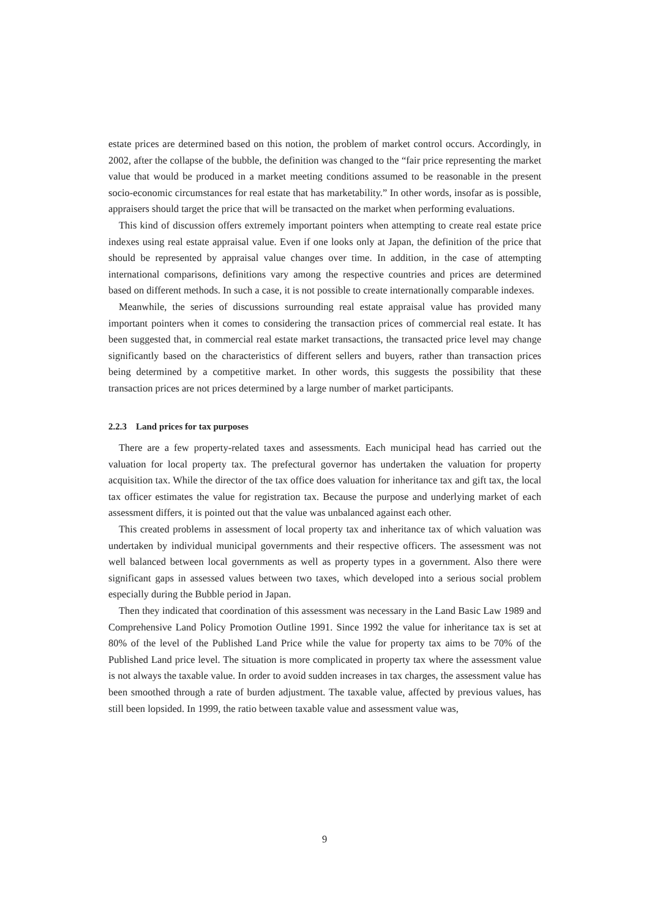estate prices are determined based on this notion, the problem of market control occurs. Accordingly, in 2002, after the collapse of the bubble, the definition was changed to the “fair price representing the market value that would be produced in a market meeting conditions assumed to be reasonable in the present socio-economic circumstances for real estate that has marketability.” In other words, insofar as is possible, appraisers should target the price that will be transacted on the market when performing evaluations.
This kind of discussion offers extremely important pointers when attempting to create real estate price indexes using real estate appraisal value. Even if one looks only at Japan, the definition of the price that should be represented by appraisal value changes over time. In addition, in the case of attempting international comparisons, definitions vary among the respective countries and prices are determined based on different methods. In such a case, it is not possible to create internationally comparable indexes.
Meanwhile, the series of discussions surrounding real estate appraisal value has provided many important pointers when it comes to considering the transaction prices of commercial real estate. It has been suggested that, in commercial real estate market transactions, the transacted price level may change significantly based on the characteristics of different sellers and buyers, rather than transaction prices being determined by a competitive market. In other words, this suggests the possibility that these transaction prices are not prices determined by a large number of market participants.
2.2.3 Land prices for tax purposes
There are a few property-related taxes and assessments. Each municipal head has carried out the valuation for local property tax. The prefectural governor has undertaken the valuation for property acquisition tax. While the director of the tax office does valuation for inheritance tax and gift tax, the local tax officer estimates the value for registration tax. Because the purpose and underlying market of each assessment differs, it is pointed out that the value was unbalanced against each other.
This created problems in assessment of local property tax and inheritance tax of which valuation was undertaken by individual municipal governments and their respective officers. The assessment was not well balanced between local governments as well as property types in a government. Also there were significant gaps in assessed values between two taxes, which developed into a serious social problem especially during the Bubble period in Japan.
Then they indicated that coordination of this assessment was necessary in the Land Basic Law 1989 and Comprehensive Land Policy Promotion Outline 1991. Since 1992 the value for inheritance tax is set at 80% of the level of the Published Land Price while the value for property tax aims to be 70% of the Published Land price level. The situation is more complicated in property tax where the assessment value is not always the taxable value. In order to avoid sudden increases in tax charges, the assessment value has been smoothed through a rate of burden adjustment. The taxable value, affected by previous values, has still been lopsided. In 1999, the ratio between taxable value and assessment value was,
9